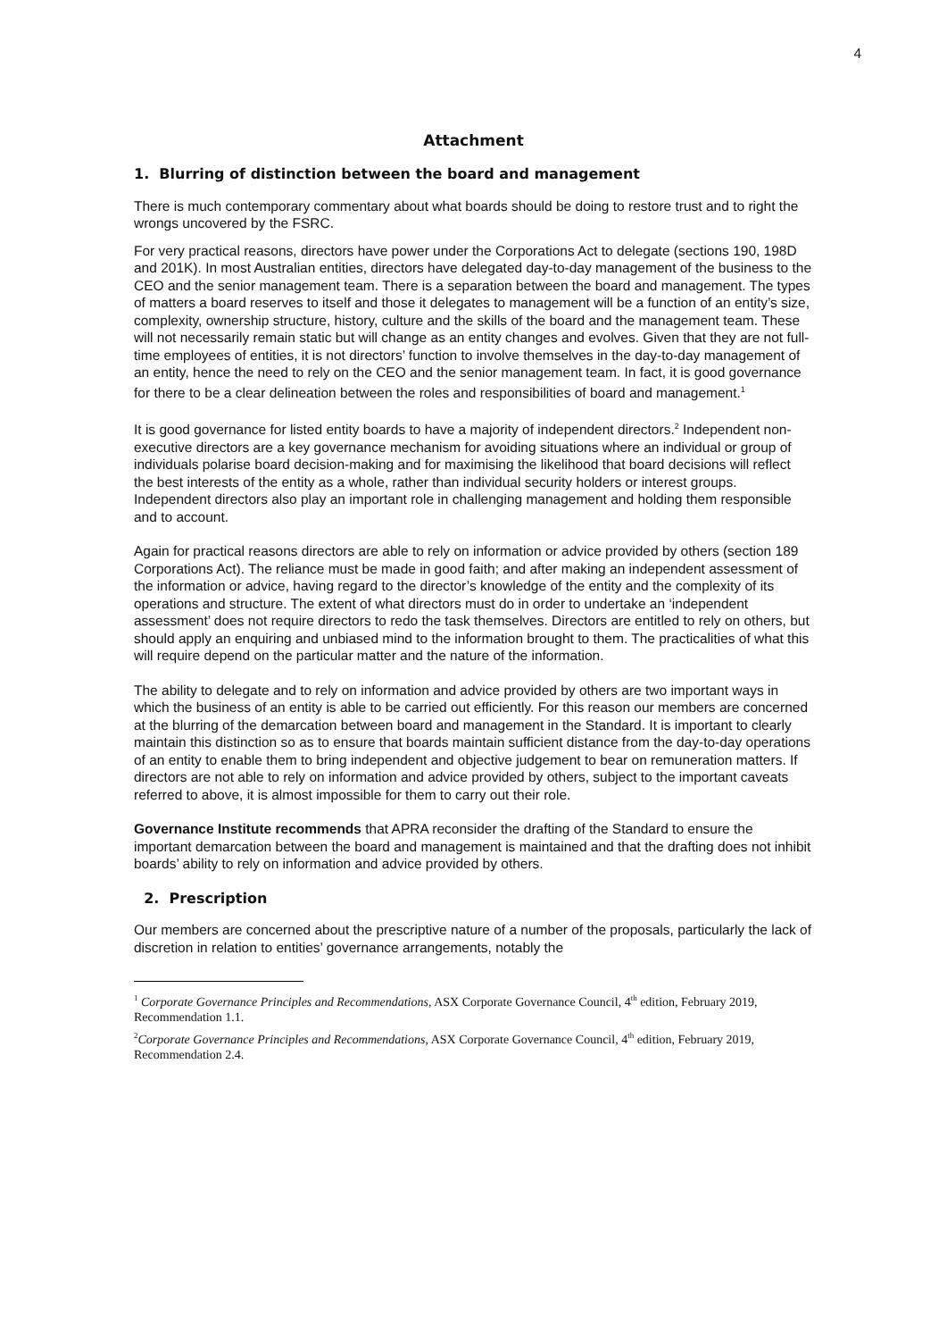4
Attachment
1. Blurring of distinction between the board and management
There is much contemporary commentary about what boards should be doing to restore trust and to right the wrongs uncovered by the FSRC.
For very practical reasons, directors have power under the Corporations Act to delegate (sections 190, 198D and 201K). In most Australian entities, directors have delegated day-to-day management of the business to the CEO and the senior management team. There is a separation between the board and management. The types of matters a board reserves to itself and those it delegates to management will be a function of an entity’s size, complexity, ownership structure, history, culture and the skills of the board and the management team. These will not necessarily remain static but will change as an entity changes and evolves. Given that they are not full-time employees of entities, it is not directors’ function to involve themselves in the day-to-day management of an entity, hence the need to rely on the CEO and the senior management team. In fact, it is good governance for there to be a clear delineation between the roles and responsibilities of board and management.<sup>1</sup>
It is good governance for listed entity boards to have a majority of independent directors.<sup>2</sup> Independent non-executive directors are a key governance mechanism for avoiding situations where an individual or group of individuals polarise board decision-making and for maximising the likelihood that board decisions will reflect the best interests of the entity as a whole, rather than individual security holders or interest groups. Independent directors also play an important role in challenging management and holding them responsible and to account.
Again for practical reasons directors are able to rely on information or advice provided by others (section 189 Corporations Act). The reliance must be made in good faith; and after making an independent assessment of the information or advice, having regard to the director’s knowledge of the entity and the complexity of its operations and structure. The extent of what directors must do in order to undertake an ‘independent assessment’ does not require directors to redo the task themselves. Directors are entitled to rely on others, but should apply an enquiring and unbiased mind to the information brought to them. The practicalities of what this will require depend on the particular matter and the nature of the information.
The ability to delegate and to rely on information and advice provided by others are two important ways in which the business of an entity is able to be carried out efficiently. For this reason our members are concerned at the blurring of the demarcation between board and management in the Standard. It is important to clearly maintain this distinction so as to ensure that boards maintain sufficient distance from the day-to-day operations of an entity to enable them to bring independent and objective judgement to bear on remuneration matters. If directors are not able to rely on information and advice provided by others, subject to the important caveats referred to above, it is almost impossible for them to carry out their role.
Governance Institute recommends that APRA reconsider the drafting of the Standard to ensure the important demarcation between the board and management is maintained and that the drafting does not inhibit boards’ ability to rely on information and advice provided by others.
2. Prescription
Our members are concerned about the prescriptive nature of a number of the proposals, particularly the lack of discretion in relation to entities’ governance arrangements, notably the
<sup>1</sup> Corporate Governance Principles and Recommendations, ASX Corporate Governance Council, 4<sup>th</sup> edition, February 2019, Recommendation 1.1.
<sup>2</sup> Corporate Governance Principles and Recommendations, ASX Corporate Governance Council, 4<sup>th</sup> edition, February 2019, Recommendation 2.4.